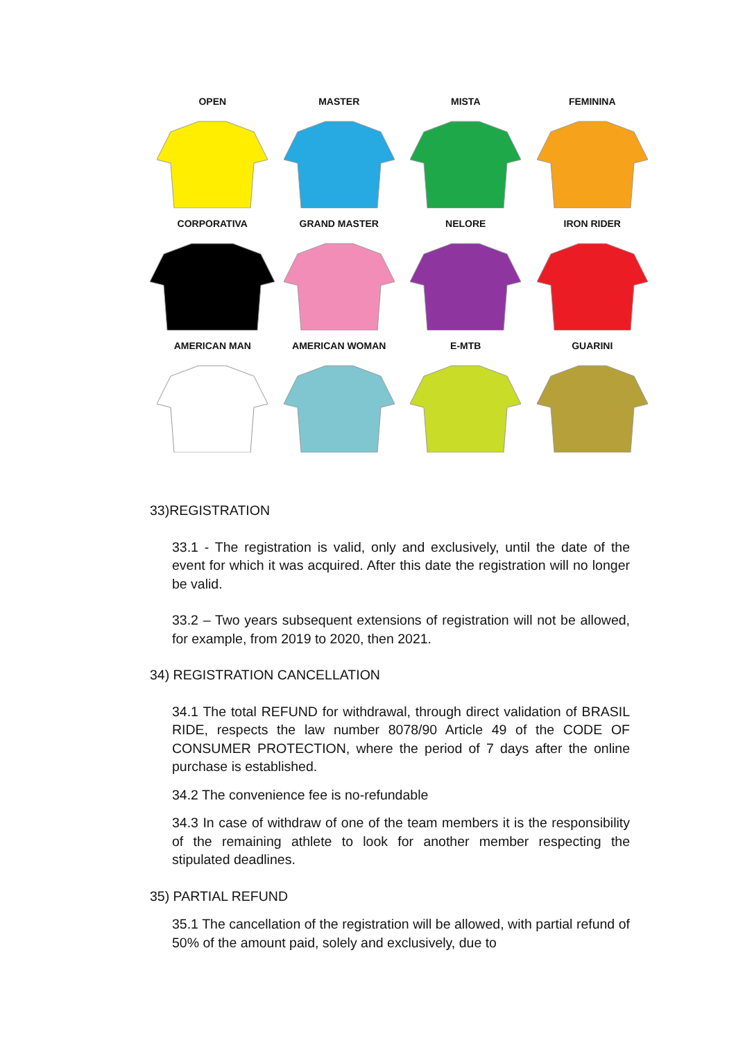OPEN
MASTER
MISTA
FEMININA
CORPORATIVA
GRAND MASTER
NELORE
IRON RIDER
AMERICAN MAN
AMERICAN WOMAN
E-MTB
GUARINI
33)REGISTRATION
33.1 - The registration is valid, only and exclusively, until the date of the event for which it was acquired. After this date the registration will no longer be valid.
33.2 – Two years subsequent extensions of registration will not be allowed, for example, from 2019 to 2020, then 2021.
34) REGISTRATION CANCELLATION
34.1 The total REFUND for withdrawal, through direct validation of BRASIL RIDE, respects the law number 8078/90 Article 49 of the CODE OF CONSUMER PROTECTION, where the period of 7 days after the online purchase is established.
34.2 The convenience fee is no-refundable
34.3 In case of withdraw of one of the team members it is the responsibility of the remaining athlete to look for another member respecting the stipulated deadlines.
35) PARTIAL REFUND
35.1 The cancellation of the registration will be allowed, with partial refund of 50% of the amount paid, solely and exclusively, due to